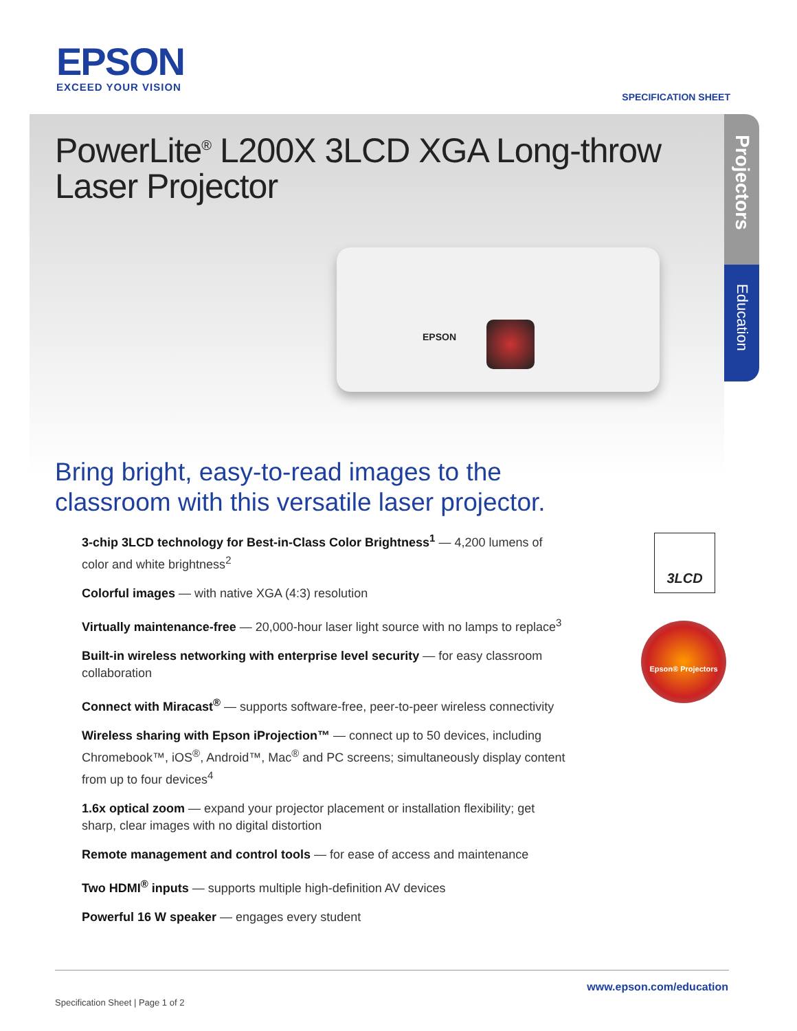EPSON
EXCEED YOUR VISION
SPECIFICATION SHEET
PowerLite<sup>®</sup> L200X 3LCD XGA Long-throw
Laser Projector
EPSON
Projectors
Education
Bring bright, easy-to-read images to the
classroom with this versatile laser projector.
3-chip 3LCD technology for Best-in-Class Color Brightness<sup>1</sup> — 4,200 lumens of color and white brightness<sup>2</sup>
Colorful images — with native XGA (4:3) resolution
Virtually maintenance-free — 20,000-hour laser light source with no lamps to replace<sup>3</sup>
Built-in wireless networking with enterprise level security — for easy classroom collaboration
Connect with Miracast<sup>®</sup> — supports software-free, peer-to-peer wireless connectivity
Wireless sharing with Epson iProjection™ — connect up to 50 devices, including Chromebook™, iOS<sup>®</sup>, Android™, Mac<sup>®</sup> and PC screens; simultaneously display content from up to four devices<sup>4</sup>
1.6x optical zoom — expand your projector placement or installation flexibility; get sharp, clear images with no digital distortion
Remote management and control tools — for ease of access and maintenance
Two HDMI<sup>®</sup> inputs — supports multiple high-definition AV devices
Powerful 16 W speaker — engages every student
3LCD
Epson® Projectors
www.epson.com/education
Specification Sheet | Page 1 of 2